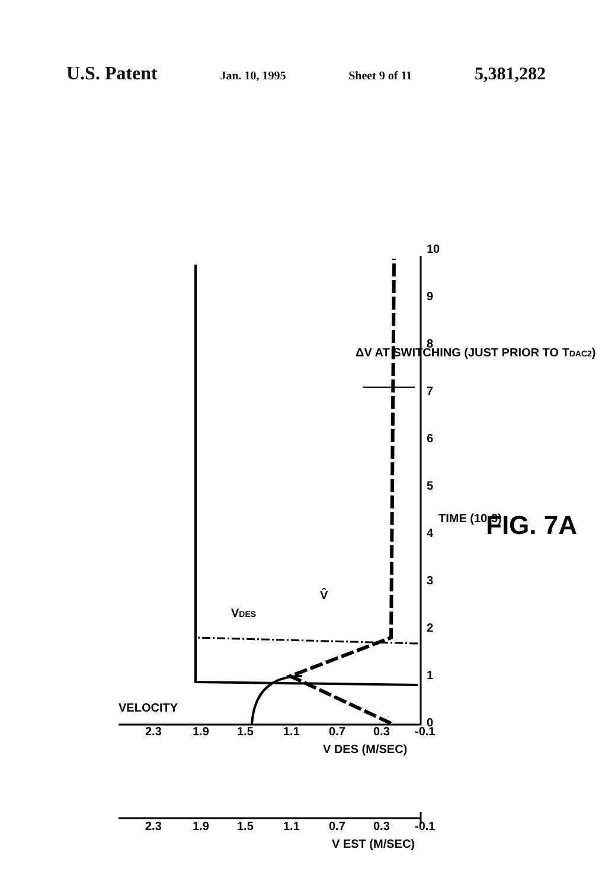U.S. Patent Jan. 10, 1995 Sheet 9 of 11 5,381,282
2.3
1.9
1.5
1.1
0.7
0.3
-0.1
0
1
2
3
4
5
6
7
8
9
10
TIME (10-3)
VELOCITY
VDES
V̂
ΔV AT SWITCHING (JUST PRIOR TO TDAC2)
V DES (M/SEC)
2.3
1.9
1.5
1.1
0.7
0.3
-0.1
V EST (M/SEC)
FIG. 7A